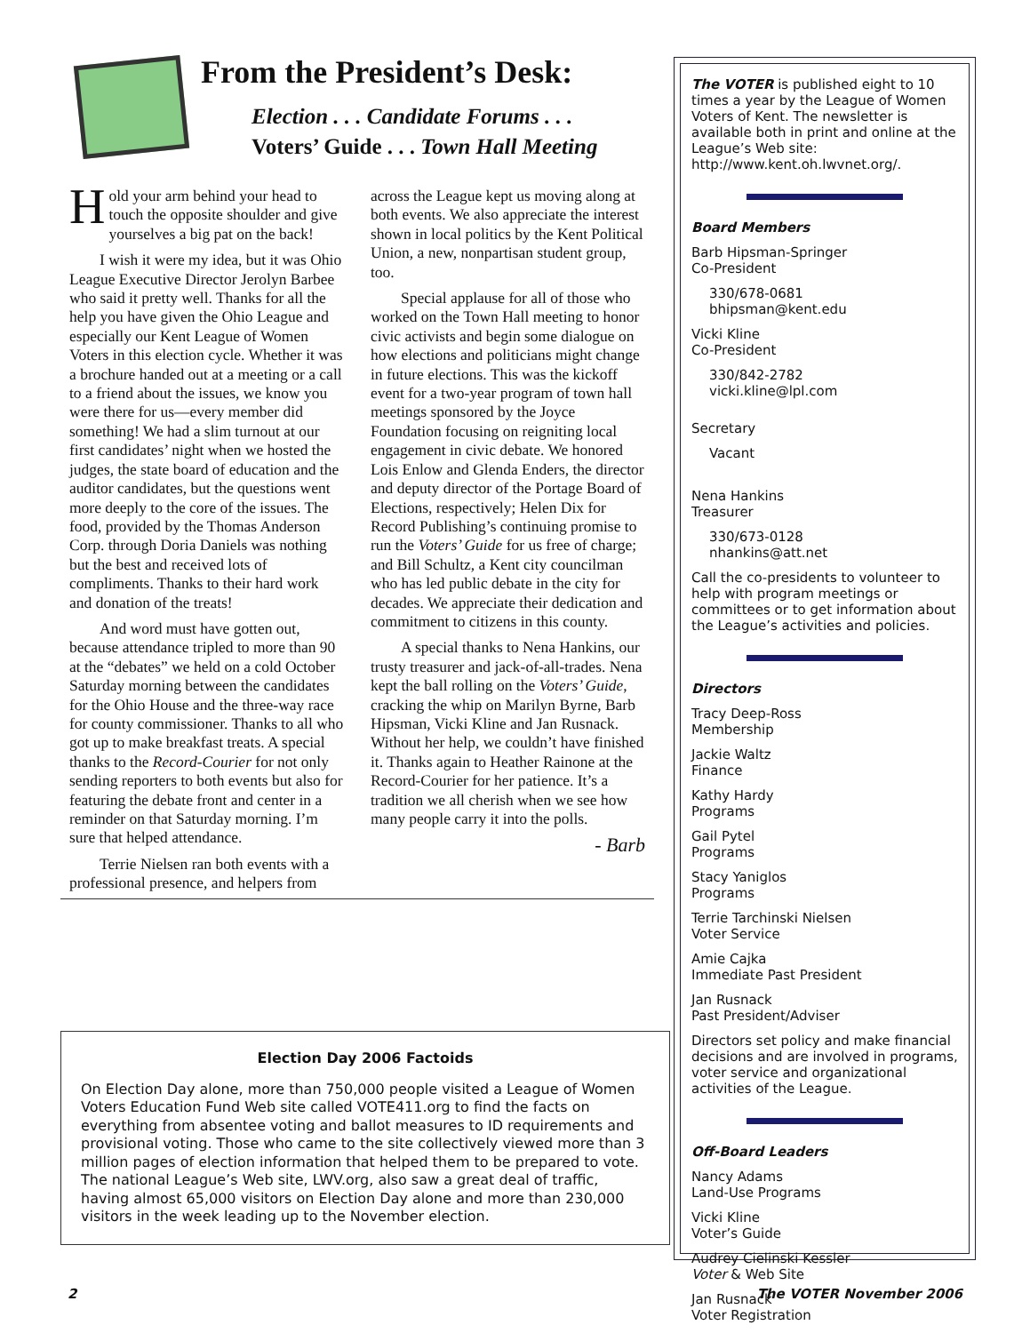From the President’s Desk:
Election . . . Candidate Forums . . .
Voters’ Guide . . . Town Hall Meeting
Hold your arm behind your head to touch the opposite shoulder and give yourselves a big pat on the back!
I wish it were my idea, but it was Ohio League Executive Director Jerolyn Barbee who said it pretty well. Thanks for all the help you have given the Ohio League and especially our Kent League of Women Voters in this election cycle. Whether it was a brochure handed out at a meeting or a call to a friend about the issues, we know you were there for us—every member did something! We had a slim turnout at our first candidates’ night when we hosted the judges, the state board of education and the auditor candidates, but the questions went more deeply to the core of the issues. The food, provided by the Thomas Anderson Corp. through Doria Daniels was nothing but the best and received lots of compliments. Thanks to their hard work and donation of the treats!
And word must have gotten out, because attendance tripled to more than 90 at the “debates” we held on a cold October Saturday morning between the candidates for the Ohio House and the three-way race for county commissioner. Thanks to all who got up to make breakfast treats. A special thanks to the Record-Courier for not only sending reporters to both events but also for featuring the debate front and center in a reminder on that Saturday morning. I’m sure that helped attendance.
Terrie Nielsen ran both events with a professional presence, and helpers from across the League kept us moving along at both events. We also appreciate the interest shown in local politics by the Kent Political Union, a new, nonpartisan student group, too.
Special applause for all of those who worked on the Town Hall meeting to honor civic activists and begin some dialogue on how elections and politicians might change in future elections. This was the kickoff event for a two-year program of town hall meetings sponsored by the Joyce Foundation focusing on reigniting local engagement in civic debate. We honored Lois Enlow and Glenda Enders, the director and deputy director of the Portage Board of Elections, respectively; Helen Dix for Record Publishing’s continuing promise to run the Voters’ Guide for us free of charge; and Bill Schultz, a Kent city councilman who has led public debate in the city for decades. We appreciate their dedication and commitment to citizens in this county.
A special thanks to Nena Hankins, our trusty treasurer and jack-of-all-trades. Nena kept the ball rolling on the Voters’ Guide, cracking the whip on Marilyn Byrne, Barb Hipsman, Vicki Kline and Jan Rusnack. Without her help, we couldn’t have finished it. Thanks again to Heather Rainone at the Record-Courier for her patience. It’s a tradition we all cherish when we see how many people carry it into the polls.
- Barb
Election Day 2006 Factoids
On Election Day alone, more than 750,000 people visited a League of Women Voters Education Fund Web site called VOTE411.org to find the facts on everything from absentee voting and ballot measures to ID requirements and provisional voting. Those who came to the site collectively viewed more than 3 million pages of election information that helped them to be prepared to vote. The national League’s Web site, LWV.org, also saw a great deal of traffic, having almost 65,000 visitors on Election Day alone and more than 230,000 visitors in the week leading up to the November election.
The VOTER is published eight to 10 times a year by the League of Women Voters of Kent. The newsletter is available both in print and online at the League’s Web site: http://www.kent.oh.lwvnet.org/.
Board Members
Barb Hipsman-Springer
Co-President
330/678-0681
bhipsman@kent.edu
Vicki Kline
Co-President
330/842-2782
vicki.kline@lpl.com
Secretary
Vacant
Nena Hankins
Treasurer
330/673-0128
nhankins@att.net
Call the co-presidents to volunteer to help with program meetings or committees or to get information about the League’s activities and policies.
Directors
Tracy Deep-Ross
Membership
Jackie Waltz
Finance
Kathy Hardy
Programs
Gail Pytel
Programs
Stacy Yaniglos
Programs
Terrie Tarchinski Nielsen
Voter Service
Amie Cajka
Immediate Past President
Jan Rusnack
Past President/Adviser
Directors set policy and make financial decisions and are involved in programs, voter service and organizational activities of the League.
Off-Board Leaders
Nancy Adams
Land-Use Programs
Vicki Kline
Voter’s Guide
Audrey Cielinski Kessler
Voter & Web Site
Jan Rusnack
Voter Registration
2 The VOTER November 2006